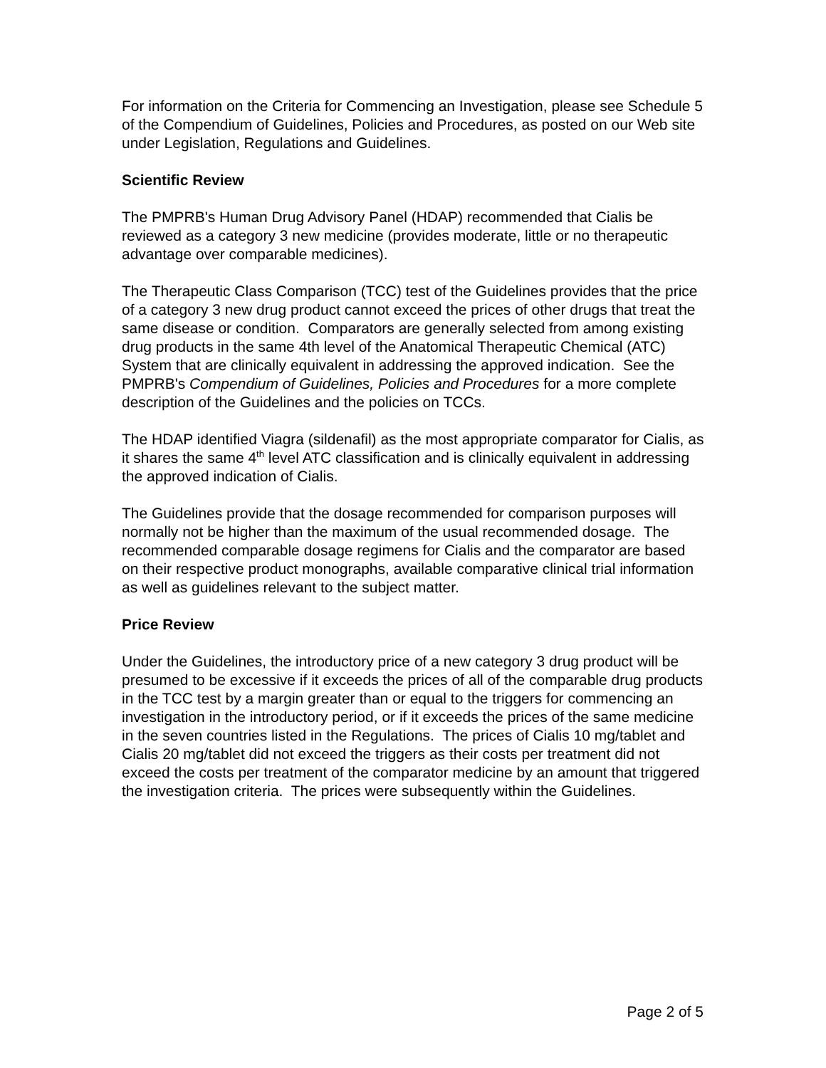For information on the Criteria for Commencing an Investigation, please see Schedule 5 of the Compendium of Guidelines, Policies and Procedures, as posted on our Web site under Legislation, Regulations and Guidelines.
Scientific Review
The PMPRB's Human Drug Advisory Panel (HDAP) recommended that Cialis be reviewed as a category 3 new medicine (provides moderate, little or no therapeutic advantage over comparable medicines).
The Therapeutic Class Comparison (TCC) test of the Guidelines provides that the price of a category 3 new drug product cannot exceed the prices of other drugs that treat the same disease or condition. Comparators are generally selected from among existing drug products in the same 4th level of the Anatomical Therapeutic Chemical (ATC) System that are clinically equivalent in addressing the approved indication. See the PMPRB's Compendium of Guidelines, Policies and Procedures for a more complete description of the Guidelines and the policies on TCCs.
The HDAP identified Viagra (sildenafil) as the most appropriate comparator for Cialis, as it shares the same 4<sup>th</sup> level ATC classification and is clinically equivalent in addressing the approved indication of Cialis.
The Guidelines provide that the dosage recommended for comparison purposes will normally not be higher than the maximum of the usual recommended dosage. The recommended comparable dosage regimens for Cialis and the comparator are based on their respective product monographs, available comparative clinical trial information as well as guidelines relevant to the subject matter.
Price Review
Under the Guidelines, the introductory price of a new category 3 drug product will be presumed to be excessive if it exceeds the prices of all of the comparable drug products in the TCC test by a margin greater than or equal to the triggers for commencing an investigation in the introductory period, or if it exceeds the prices of the same medicine in the seven countries listed in the Regulations. The prices of Cialis 10 mg/tablet and Cialis 20 mg/tablet did not exceed the triggers as their costs per treatment did not exceed the costs per treatment of the comparator medicine by an amount that triggered the investigation criteria. The prices were subsequently within the Guidelines.
Page 2 of 5